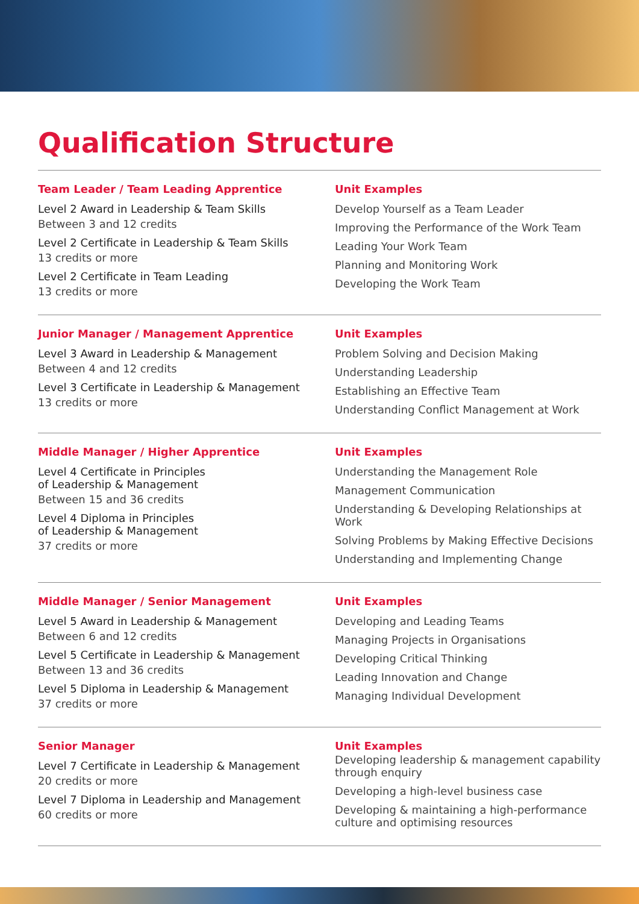Qualification Structure
Team Leader / Team Leading Apprentice
Level 2 Award in Leadership & Team Skills
Between 3 and 12 credits
Level 2 Certificate in Leadership & Team Skills
13 credits or more
Level 2 Certificate in Team Leading
13 credits or more
Unit Examples
Develop Yourself as a Team Leader
Improving the Performance of the Work Team
Leading Your Work Team
Planning and Monitoring Work
Developing the Work Team
Junior Manager / Management Apprentice
Level 3 Award in Leadership & Management
Between 4 and 12 credits
Level 3 Certificate in Leadership & Management
13 credits or more
Unit Examples
Problem Solving and Decision Making
Understanding Leadership
Establishing an Effective Team
Understanding Conflict Management at Work
Middle Manager / Higher Apprentice
Level 4 Certificate in Principles
of Leadership & Management
Between 15 and 36 credits
Level 4 Diploma in Principles
of Leadership & Management
37 credits or more
Unit Examples
Understanding the Management Role
Management Communication
Understanding & Developing Relationships at Work
Solving Problems by Making Effective Decisions
Understanding and Implementing Change
Middle Manager / Senior Management
Level 5 Award in Leadership & Management
Between 6 and 12 credits
Level 5 Certificate in Leadership & Management
Between 13 and 36 credits
Level 5 Diploma in Leadership & Management
37 credits or more
Unit Examples
Developing and Leading Teams
Managing Projects in Organisations
Developing Critical Thinking
Leading Innovation and Change
Managing Individual Development
Senior Manager
Level 7 Certificate in Leadership & Management
20 credits or more
Level 7 Diploma in Leadership and Management
60 credits or more
Unit Examples
Developing leadership & management capability through enquiry
Developing a high-level business case
Developing & maintaining a high-performance culture and optimising resources